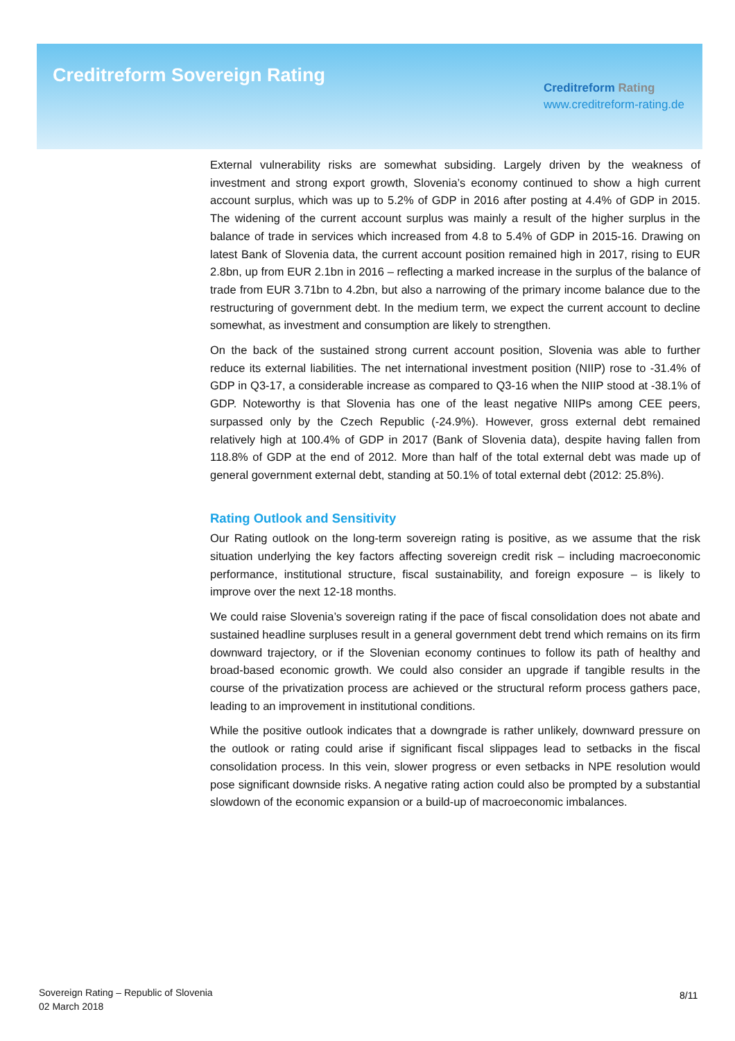Creditreform Sovereign Rating
Creditreform Rating
www.creditreform-rating.de
External vulnerability risks are somewhat subsiding. Largely driven by the weakness of investment and strong export growth, Slovenia’s economy continued to show a high current account surplus, which was up to 5.2% of GDP in 2016 after posting at 4.4% of GDP in 2015. The widening of the current account surplus was mainly a result of the higher surplus in the balance of trade in services which increased from 4.8 to 5.4% of GDP in 2015-16. Drawing on latest Bank of Slovenia data, the current account position remained high in 2017, rising to EUR 2.8bn, up from EUR 2.1bn in 2016 – reflecting a marked increase in the surplus of the balance of trade from EUR 3.71bn to 4.2bn, but also a narrowing of the primary income balance due to the restructuring of government debt. In the medium term, we expect the current account to decline somewhat, as investment and consumption are likely to strengthen.
On the back of the sustained strong current account position, Slovenia was able to further reduce its external liabilities. The net international investment position (NIIP) rose to -31.4% of GDP in Q3-17, a considerable increase as compared to Q3-16 when the NIIP stood at -38.1% of GDP. Noteworthy is that Slovenia has one of the least negative NIIPs among CEE peers, surpassed only by the Czech Republic (-24.9%). However, gross external debt remained relatively high at 100.4% of GDP in 2017 (Bank of Slovenia data), despite having fallen from 118.8% of GDP at the end of 2012. More than half of the total external debt was made up of general government external debt, standing at 50.1% of total external debt (2012: 25.8%).
Rating Outlook and Sensitivity
Our Rating outlook on the long-term sovereign rating is positive, as we assume that the risk situation underlying the key factors affecting sovereign credit risk – including macroeconomic performance, institutional structure, fiscal sustainability, and foreign exposure – is likely to improve over the next 12-18 months.
We could raise Slovenia’s sovereign rating if the pace of fiscal consolidation does not abate and sustained headline surpluses result in a general government debt trend which remains on its firm downward trajectory, or if the Slovenian economy continues to follow its path of healthy and broad-based economic growth. We could also consider an upgrade if tangible results in the course of the privatization process are achieved or the structural reform process gathers pace, leading to an improvement in institutional conditions.
While the positive outlook indicates that a downgrade is rather unlikely, downward pressure on the outlook or rating could arise if significant fiscal slippages lead to setbacks in the fiscal consolidation process. In this vein, slower progress or even setbacks in NPE resolution would pose significant downside risks. A negative rating action could also be prompted by a substantial slowdown of the economic expansion or a build-up of macroeconomic imbalances.
Sovereign Rating – Republic of Slovenia
02 March 2018
8/11